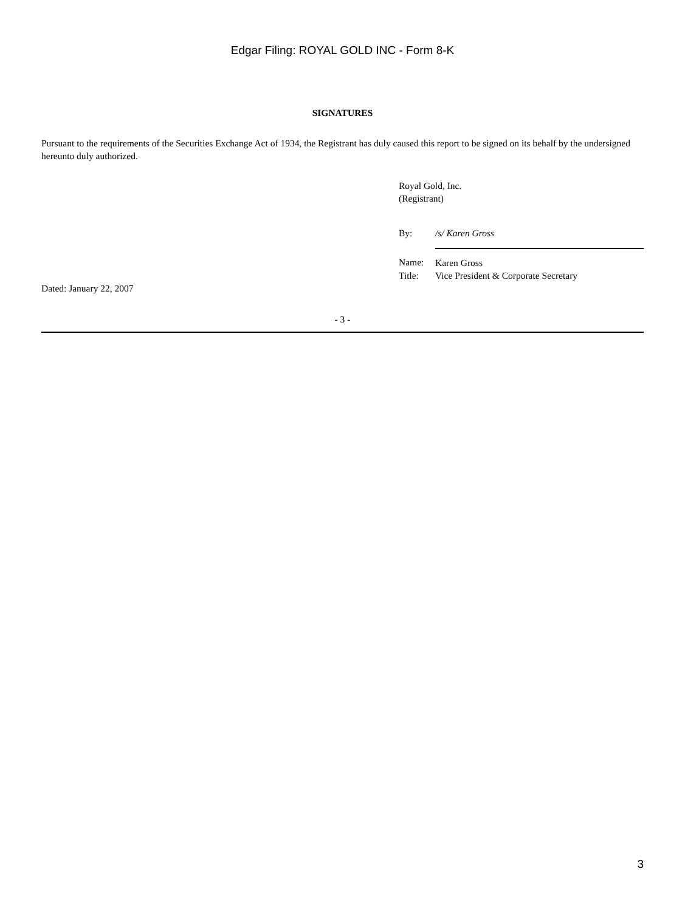Edgar Filing: ROYAL GOLD INC - Form 8-K
SIGNATURES
Pursuant to the requirements of the Securities Exchange Act of 1934, the Registrant has duly caused this report to be signed on its behalf by the undersigned hereunto duly authorized.
Royal Gold, Inc.
(Registrant)
| By: | /s/ Karen Gross |
| Name: | Karen Gross |
| Title: | Vice President & Corporate Secretary |
Dated: January 22, 2007
- 3 -
3